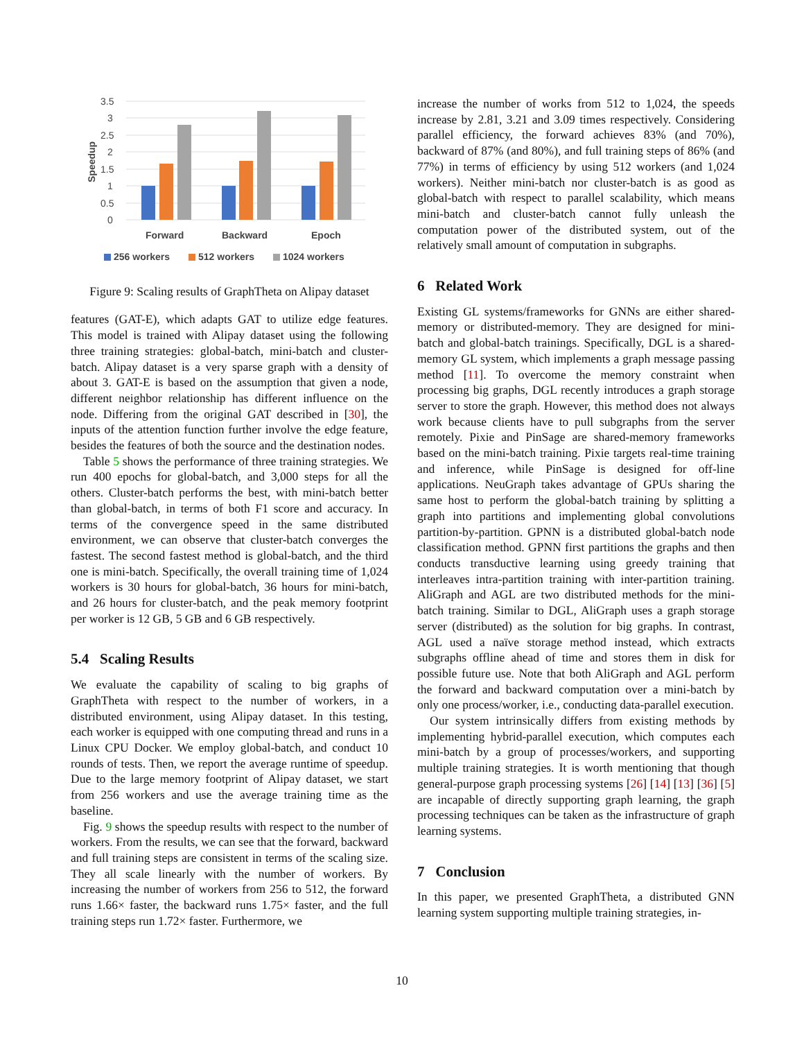3.5
3
2.5
2
1.5
1
0.5
0
Speedup
Forward
Backward
Epoch
256 workers
512 workers
1024 workers
Figure 9: Scaling results of GraphTheta on Alipay dataset
features (GAT-E), which adapts GAT to utilize edge features. This model is trained with Alipay dataset using the following three training strategies: global-batch, mini-batch and cluster-batch. Alipay dataset is a very sparse graph with a density of about 3. GAT-E is based on the assumption that given a node, different neighbor relationship has different influence on the node. Differing from the original GAT described in [30], the inputs of the attention function further involve the edge feature, besides the features of both the source and the destination nodes.
Table 5 shows the performance of three training strategies. We run 400 epochs for global-batch, and 3,000 steps for all the others. Cluster-batch performs the best, with mini-batch better than global-batch, in terms of both F1 score and accuracy. In terms of the convergence speed in the same distributed environment, we can observe that cluster-batch converges the fastest. The second fastest method is global-batch, and the third one is mini-batch. Specifically, the overall training time of 1,024 workers is 30 hours for global-batch, 36 hours for mini-batch, and 26 hours for cluster-batch, and the peak memory footprint per worker is 12 GB, 5 GB and 6 GB respectively.
5.4 Scaling Results
We evaluate the capability of scaling to big graphs of GraphTheta with respect to the number of workers, in a distributed environment, using Alipay dataset. In this testing, each worker is equipped with one computing thread and runs in a Linux CPU Docker. We employ global-batch, and conduct 10 rounds of tests. Then, we report the average runtime of speedup. Due to the large memory footprint of Alipay dataset, we start from 256 workers and use the average training time as the baseline.
Fig. 9 shows the speedup results with respect to the number of workers. From the results, we can see that the forward, backward and full training steps are consistent in terms of the scaling size. They all scale linearly with the number of workers. By increasing the number of workers from 256 to 512, the forward runs 1.66× faster, the backward runs 1.75× faster, and the full training steps run 1.72× faster. Furthermore, we
increase the number of works from 512 to 1,024, the speeds increase by 2.81, 3.21 and 3.09 times respectively. Considering parallel efficiency, the forward achieves 83% (and 70%), backward of 87% (and 80%), and full training steps of 86% (and 77%) in terms of efficiency by using 512 workers (and 1,024 workers). Neither mini-batch nor cluster-batch is as good as global-batch with respect to parallel scalability, which means mini-batch and cluster-batch cannot fully unleash the computation power of the distributed system, out of the relatively small amount of computation in subgraphs.
6 Related Work
Existing GL systems/frameworks for GNNs are either shared-memory or distributed-memory. They are designed for mini-batch and global-batch trainings. Specifically, DGL is a shared-memory GL system, which implements a graph message passing method [11]. To overcome the memory constraint when processing big graphs, DGL recently introduces a graph storage server to store the graph. However, this method does not always work because clients have to pull subgraphs from the server remotely. Pixie and PinSage are shared-memory frameworks based on the mini-batch training. Pixie targets real-time training and inference, while PinSage is designed for off-line applications. NeuGraph takes advantage of GPUs sharing the same host to perform the global-batch training by splitting a graph into partitions and implementing global convolutions partition-by-partition. GPNN is a distributed global-batch node classification method. GPNN first partitions the graphs and then conducts transductive learning using greedy training that interleaves intra-partition training with inter-partition training. AliGraph and AGL are two distributed methods for the mini-batch training. Similar to DGL, AliGraph uses a graph storage server (distributed) as the solution for big graphs. In contrast, AGL used a naïve storage method instead, which extracts subgraphs offline ahead of time and stores them in disk for possible future use. Note that both AliGraph and AGL perform the forward and backward computation over a mini-batch by only one process/worker, i.e., conducting data-parallel execution.
Our system intrinsically differs from existing methods by implementing hybrid-parallel execution, which computes each mini-batch by a group of processes/workers, and supporting multiple training strategies. It is worth mentioning that though general-purpose graph processing systems [26] [14] [13] [36] [5] are incapable of directly supporting graph learning, the graph processing techniques can be taken as the infrastructure of graph learning systems.
7 Conclusion
In this paper, we presented GraphTheta, a distributed GNN learning system supporting multiple training strategies, in-
10